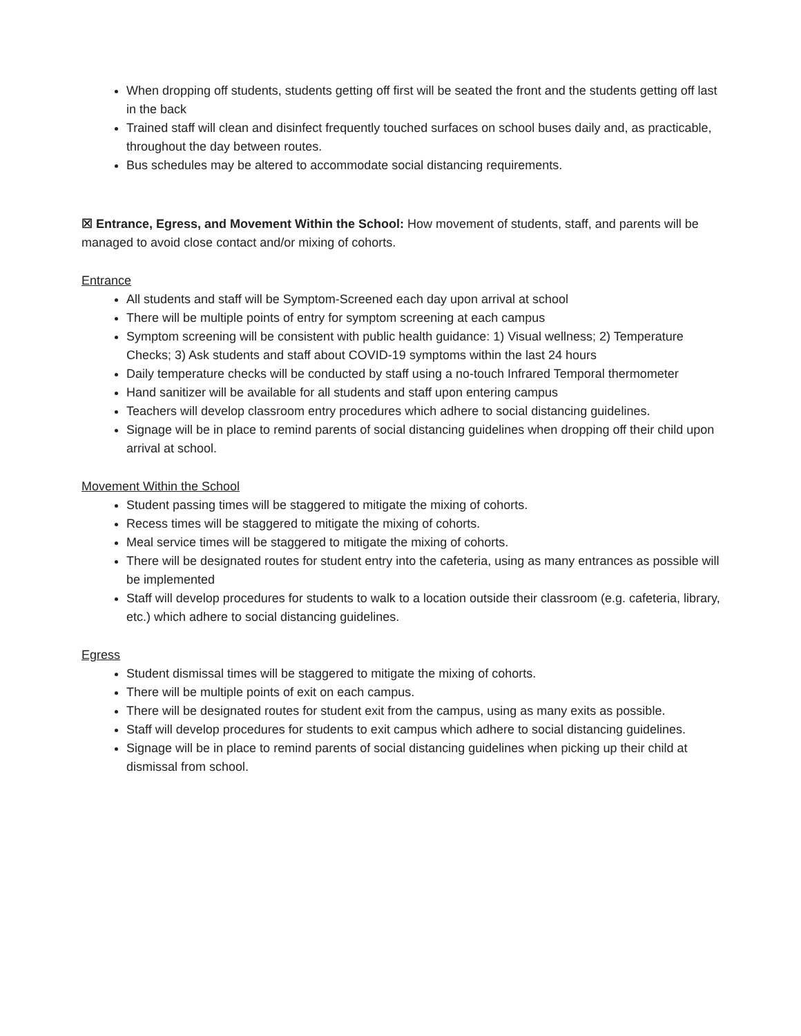When dropping off students, students getting off first will be seated the front and the students getting off last in the back
Trained staff will clean and disinfect frequently touched surfaces on school buses daily and, as practicable, throughout the day between routes.
Bus schedules may be altered to accommodate social distancing requirements.
☒ Entrance, Egress, and Movement Within the School: How movement of students, staff, and parents will be managed to avoid close contact and/or mixing of cohorts.
Entrance
All students and staff will be Symptom-Screened each day upon arrival at school
There will be multiple points of entry for symptom screening at each campus
Symptom screening will be consistent with public health guidance: 1) Visual wellness; 2) Temperature Checks; 3) Ask students and staff about COVID-19 symptoms within the last 24 hours
Daily temperature checks will be conducted by staff using a no-touch Infrared Temporal thermometer
Hand sanitizer will be available for all students and staff upon entering campus
Teachers will develop classroom entry procedures which adhere to social distancing guidelines.
Signage will be in place to remind parents of social distancing guidelines when dropping off their child upon arrival at school.
Movement Within the School
Student passing times will be staggered to mitigate the mixing of cohorts.
Recess times will be staggered to mitigate the mixing of cohorts.
Meal service times will be staggered to mitigate the mixing of cohorts.
There will be designated routes for student entry into the cafeteria, using as many entrances as possible will be implemented
Staff will develop procedures for students to walk to a location outside their classroom (e.g. cafeteria, library, etc.) which adhere to social distancing guidelines.
Egress
Student dismissal times will be staggered to mitigate the mixing of cohorts.
There will be multiple points of exit on each campus.
There will be designated routes for student exit from the campus, using as many exits as possible.
Staff will develop procedures for students to exit campus which adhere to social distancing guidelines.
Signage will be in place to remind parents of social distancing guidelines when picking up their child at dismissal from school.